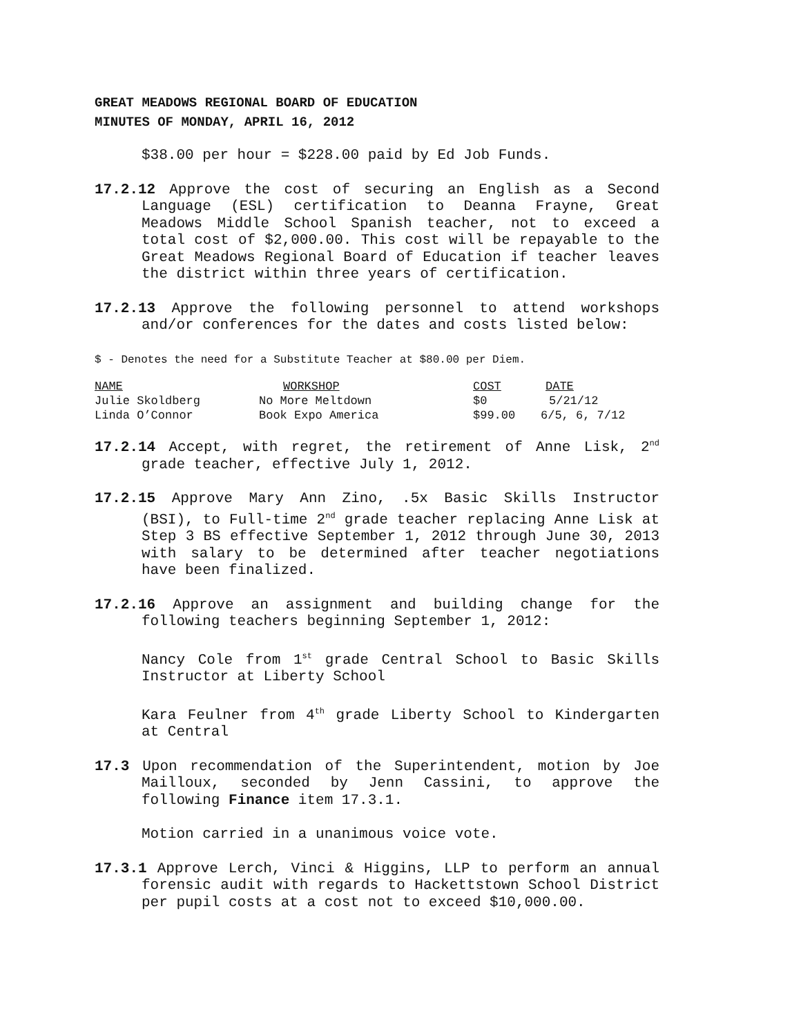GREAT MEADOWS REGIONAL BOARD OF EDUCATION
MINUTES OF MONDAY, APRIL 16, 2012
$38.00 per hour = $228.00 paid by Ed Job Funds.
17.2.12 Approve the cost of securing an English as a Second Language (ESL) certification to Deanna Frayne, Great Meadows Middle School Spanish teacher, not to exceed a total cost of $2,000.00. This cost will be repayable to the Great Meadows Regional Board of Education if teacher leaves the district within three years of certification.
17.2.13 Approve the following personnel to attend workshops and/or conferences for the dates and costs listed below:
$ - Denotes the need for a Substitute Teacher at $80.00 per Diem.
| NAME | WORKSHOP | COST | DATE |
| --- | --- | --- | --- |
| Julie Skoldberg | No More Meltdown | $0 | 5/21/12 |
| Linda O’Connor | Book Expo America | $99.00 | 6/5, 6, 7/12 |
17.2.14 Accept, with regret, the retirement of Anne Lisk, 2<sup>nd</sup> grade teacher, effective July 1, 2012.
17.2.15 Approve Mary Ann Zino, .5x Basic Skills Instructor (BSI), to Full-time 2<sup>nd</sup> grade teacher replacing Anne Lisk at Step 3 BS effective September 1, 2012 through June 30, 2013 with salary to be determined after teacher negotiations have been finalized.
17.2.16 Approve an assignment and building change for the following teachers beginning September 1, 2012:
Nancy Cole from 1<sup>st</sup> grade Central School to Basic Skills Instructor at Liberty School
Kara Feulner from 4<sup>th</sup> grade Liberty School to Kindergarten at Central
17.3 Upon recommendation of the Superintendent, motion by Joe Mailloux, seconded by Jenn Cassini, to approve the following Finance item 17.3.1.
Motion carried in a unanimous voice vote.
17.3.1 Approve Lerch, Vinci & Higgins, LLP to perform an annual forensic audit with regards to Hackettstown School District per pupil costs at a cost not to exceed $10,000.00.